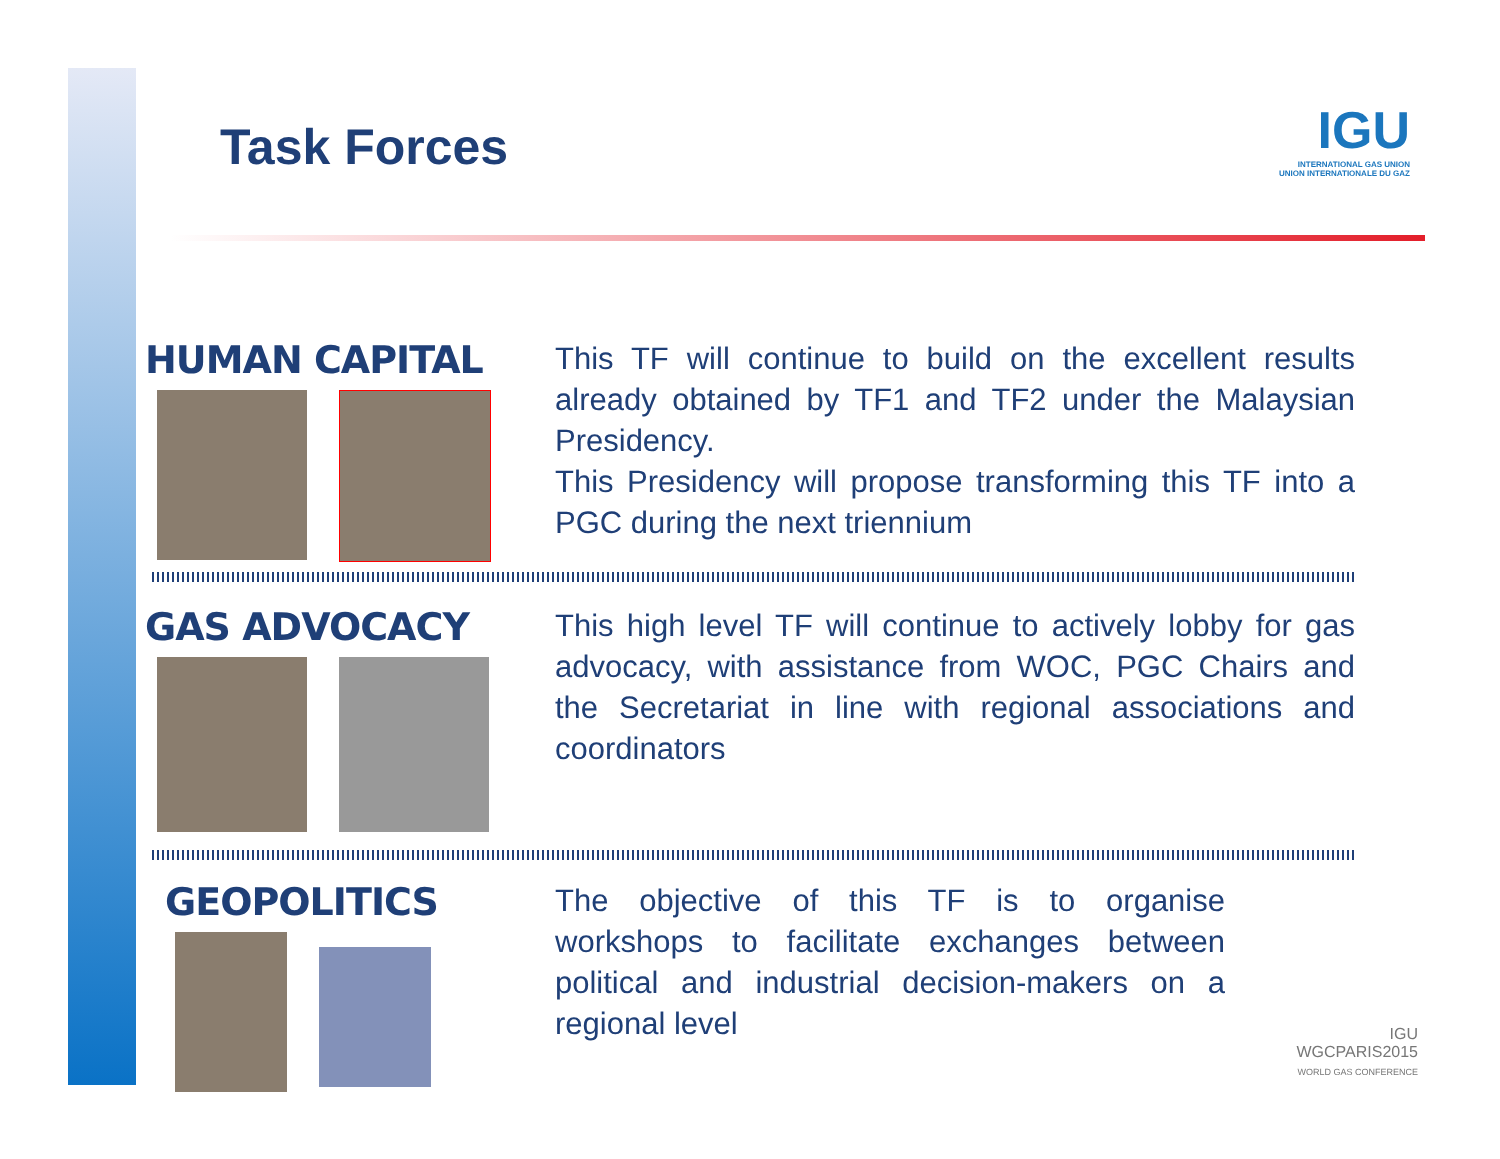Task Forces
IGU
INTERNATIONAL GAS UNION
UNION INTERNATIONALE DU GAZ
HUMAN CAPITAL
This TF will continue to build on the excellent results already obtained by TF1 and TF2 under the Malaysian Presidency.
This Presidency will propose transforming this TF into a PGC during the next triennium
GAS ADVOCACY
This high level TF will continue to actively lobby for gas advocacy, with assistance from WOC, PGC Chairs and the Secretariat in line with regional associations and coordinators
GEOPOLITICS
The objective of this TF is to organise workshops to facilitate exchanges between political and industrial decision-makers on a regional level
IGU
WGCPARIS2015
WORLD GAS CONFERENCE